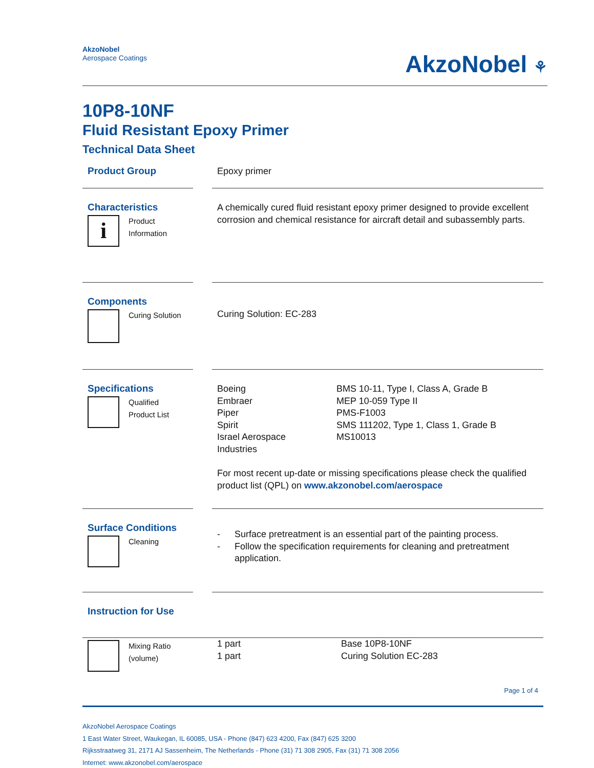AkzoNobel
Aerospace Coatings
AkzoNobel ⚘
10P8-10NF
Fluid Resistant Epoxy Primer
Technical Data Sheet
Product Group
Epoxy primer
Characteristics
i
Product
Information
A chemically cured fluid resistant epoxy primer designed to provide excellent corrosion and chemical resistance for aircraft detail and subassembly parts.
Components
Curing Solution
Curing Solution: EC-283
Specifications
Qualified
Product List
| Boeing Embraer Piper Spirit Israel Aerospace Industries | BMS 10-11, Type I, Class A, Grade B MEP 10-059 Type II PMS-F1003 SMS 111202, Type 1, Class 1, Grade B MS10013 |
For most recent up-date or missing specifications please check the qualified product list (QPL) on www.akzonobel.com/aerospace
Surface Conditions
Cleaning
| - | Surface pretreatment is an essential part of the painting process. |
| - | Follow the specification requirements for cleaning and pretreatment application. |
Instruction for Use
Mixing Ratio
(volume)
| 1 part 1 part | Base 10P8-10NF Curing Solution EC-283 |
Page 1 of 4
AkzoNobel Aerospace Coatings
1 East Water Street, Waukegan, IL 60085, USA - Phone (847) 623 4200, Fax (847) 625 3200
Rijksstraatweg 31, 2171 AJ Sassenheim, The Netherlands - Phone (31) 71 308 2905, Fax (31) 71 308 2056
Internet: www.akzonobel.com/aerospace